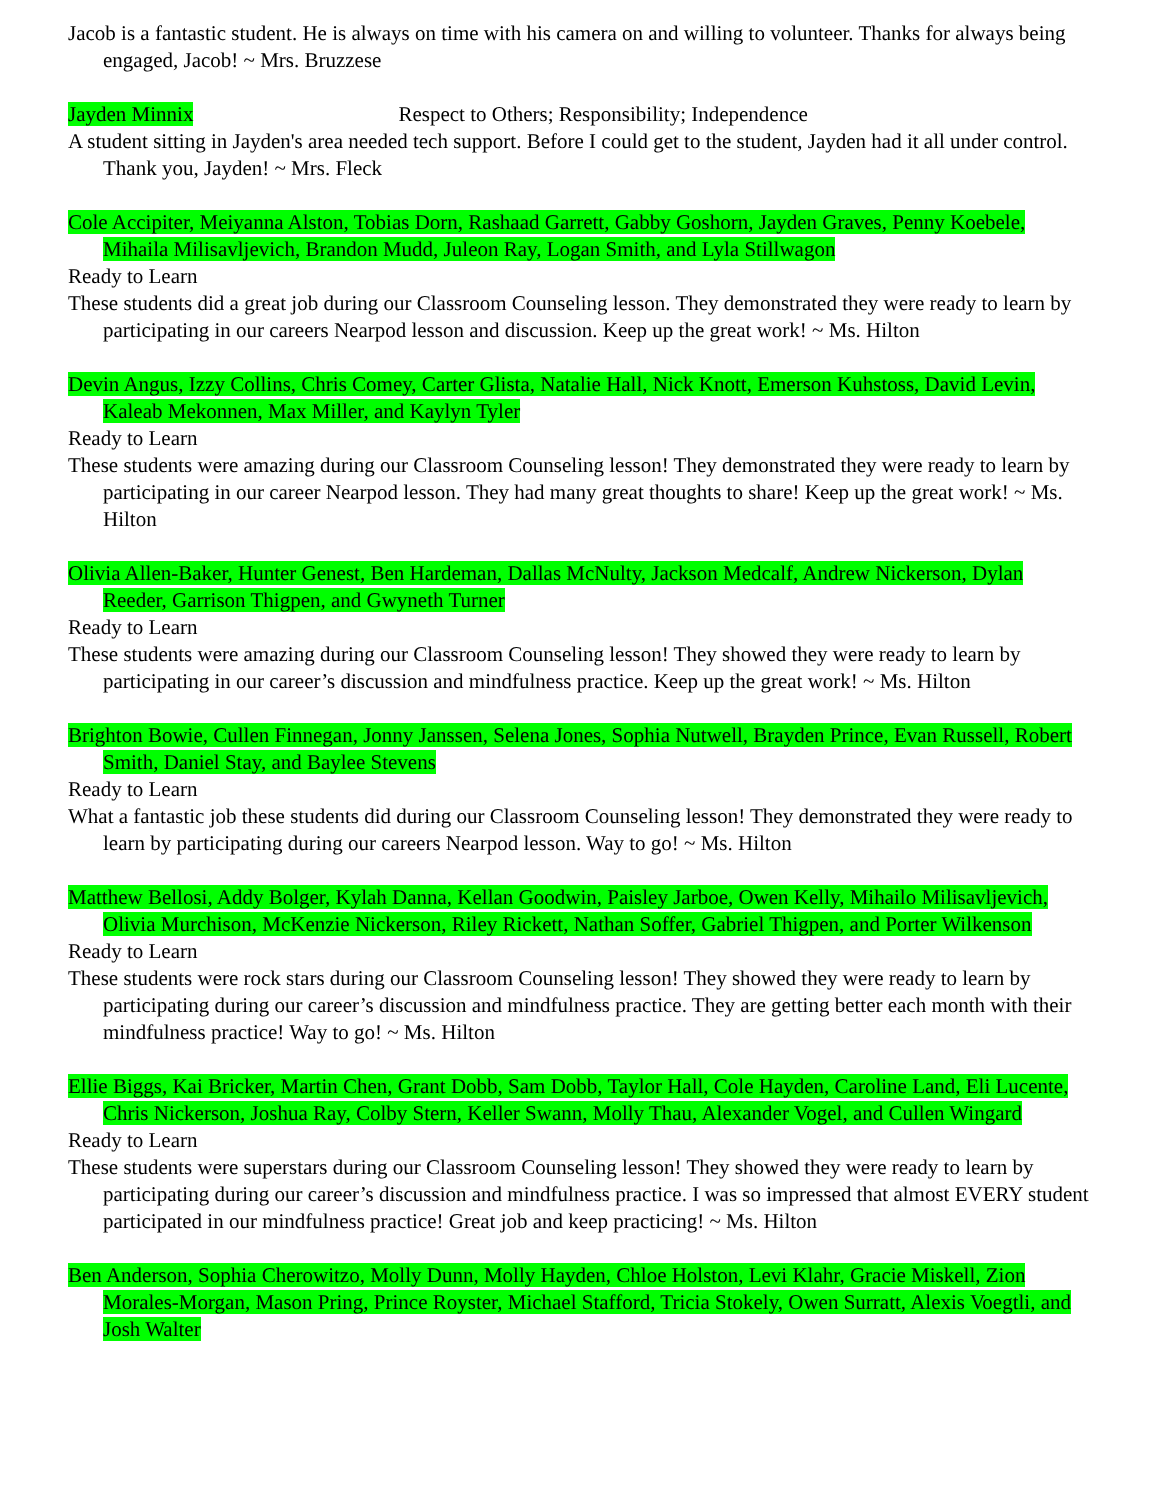Jacob is a fantastic student. He is always on time with his camera on and willing to volunteer. Thanks for always being engaged, Jacob! ~ Mrs. Bruzzese
Jayden Minnix Respect to Others; Responsibility; Independence
A student sitting in Jayden's area needed tech support. Before I could get to the student, Jayden had it all under control. Thank you, Jayden! ~ Mrs. Fleck
Cole Accipiter, Meiyanna Alston, Tobias Dorn, Rashaad Garrett, Gabby Goshorn, Jayden Graves, Penny Koebele, Mihaila Milisavljevich, Brandon Mudd, Juleon Ray, Logan Smith, and Lyla Stillwagon
Ready to Learn
These students did a great job during our Classroom Counseling lesson. They demonstrated they were ready to learn by participating in our careers Nearpod lesson and discussion. Keep up the great work! ~ Ms. Hilton
Devin Angus, Izzy Collins, Chris Comey, Carter Glista, Natalie Hall, Nick Knott, Emerson Kuhstoss, David Levin, Kaleab Mekonnen, Max Miller, and Kaylyn Tyler
Ready to Learn
These students were amazing during our Classroom Counseling lesson! They demonstrated they were ready to learn by participating in our career Nearpod lesson. They had many great thoughts to share! Keep up the great work! ~ Ms. Hilton
Olivia Allen-Baker, Hunter Genest, Ben Hardeman, Dallas McNulty, Jackson Medcalf, Andrew Nickerson, Dylan Reeder, Garrison Thigpen, and Gwyneth Turner
Ready to Learn
These students were amazing during our Classroom Counseling lesson! They showed they were ready to learn by participating in our career’s discussion and mindfulness practice. Keep up the great work! ~ Ms. Hilton
Brighton Bowie, Cullen Finnegan, Jonny Janssen, Selena Jones, Sophia Nutwell, Brayden Prince, Evan Russell, Robert Smith, Daniel Stay, and Baylee Stevens
Ready to Learn
What a fantastic job these students did during our Classroom Counseling lesson! They demonstrated they were ready to learn by participating during our careers Nearpod lesson. Way to go! ~ Ms. Hilton
Matthew Bellosi, Addy Bolger, Kylah Danna, Kellan Goodwin, Paisley Jarboe, Owen Kelly, Mihailo Milisavljevich, Olivia Murchison, McKenzie Nickerson, Riley Rickett, Nathan Soffer, Gabriel Thigpen, and Porter Wilkenson
Ready to Learn
These students were rock stars during our Classroom Counseling lesson! They showed they were ready to learn by participating during our career’s discussion and mindfulness practice. They are getting better each month with their mindfulness practice! Way to go! ~ Ms. Hilton
Ellie Biggs, Kai Bricker, Martin Chen, Grant Dobb, Sam Dobb, Taylor Hall, Cole Hayden, Caroline Land, Eli Lucente, Chris Nickerson, Joshua Ray, Colby Stern, Keller Swann, Molly Thau, Alexander Vogel, and Cullen Wingard
Ready to Learn
These students were superstars during our Classroom Counseling lesson! They showed they were ready to learn by participating during our career’s discussion and mindfulness practice. I was so impressed that almost EVERY student participated in our mindfulness practice! Great job and keep practicing! ~ Ms. Hilton
Ben Anderson, Sophia Cherowitzo, Molly Dunn, Molly Hayden, Chloe Holston, Levi Klahr, Gracie Miskell, Zion Morales-Morgan, Mason Pring, Prince Royster, Michael Stafford, Tricia Stokely, Owen Surratt, Alexis Voegtli, and Josh Walter